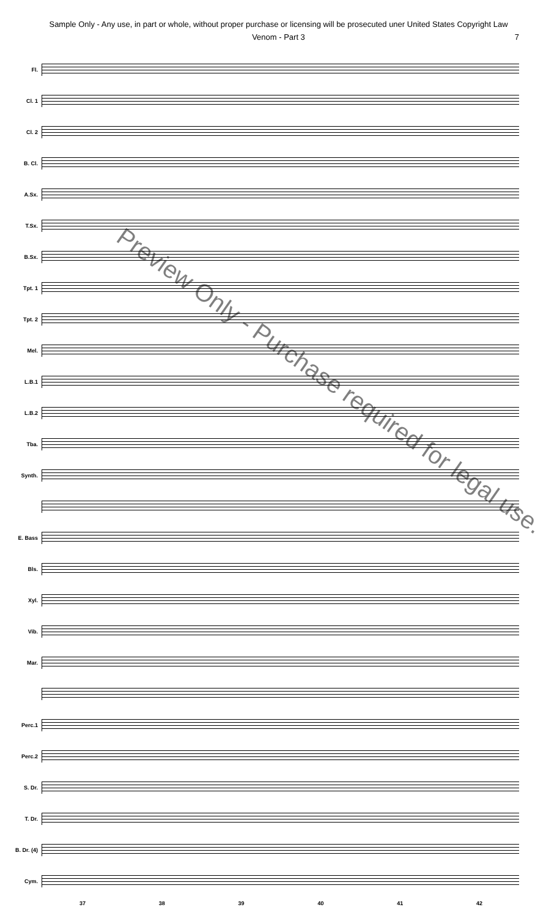Sample Only - Any use, in part or whole, without proper purchase or licensing will be prosecuted uner United States Copyright Law
Venom - Part 3 7
Fl.
Cl. 1
Cl. 2
B. Cl.
A.Sx.
T.Sx.
B.Sx.
Tpt. 1
Tpt. 2
Mel.
L.B.1
L.B.2
Tba.
Synth.
E. Bass
Bls.
Xyl.
Vib.
Mar.
Perc.1
Perc.2
S. Dr.
T. Dr.
B. Dr. (4)
Cym.
37 38 39 40 41 42
Preview Only - Purchase required for legal use.